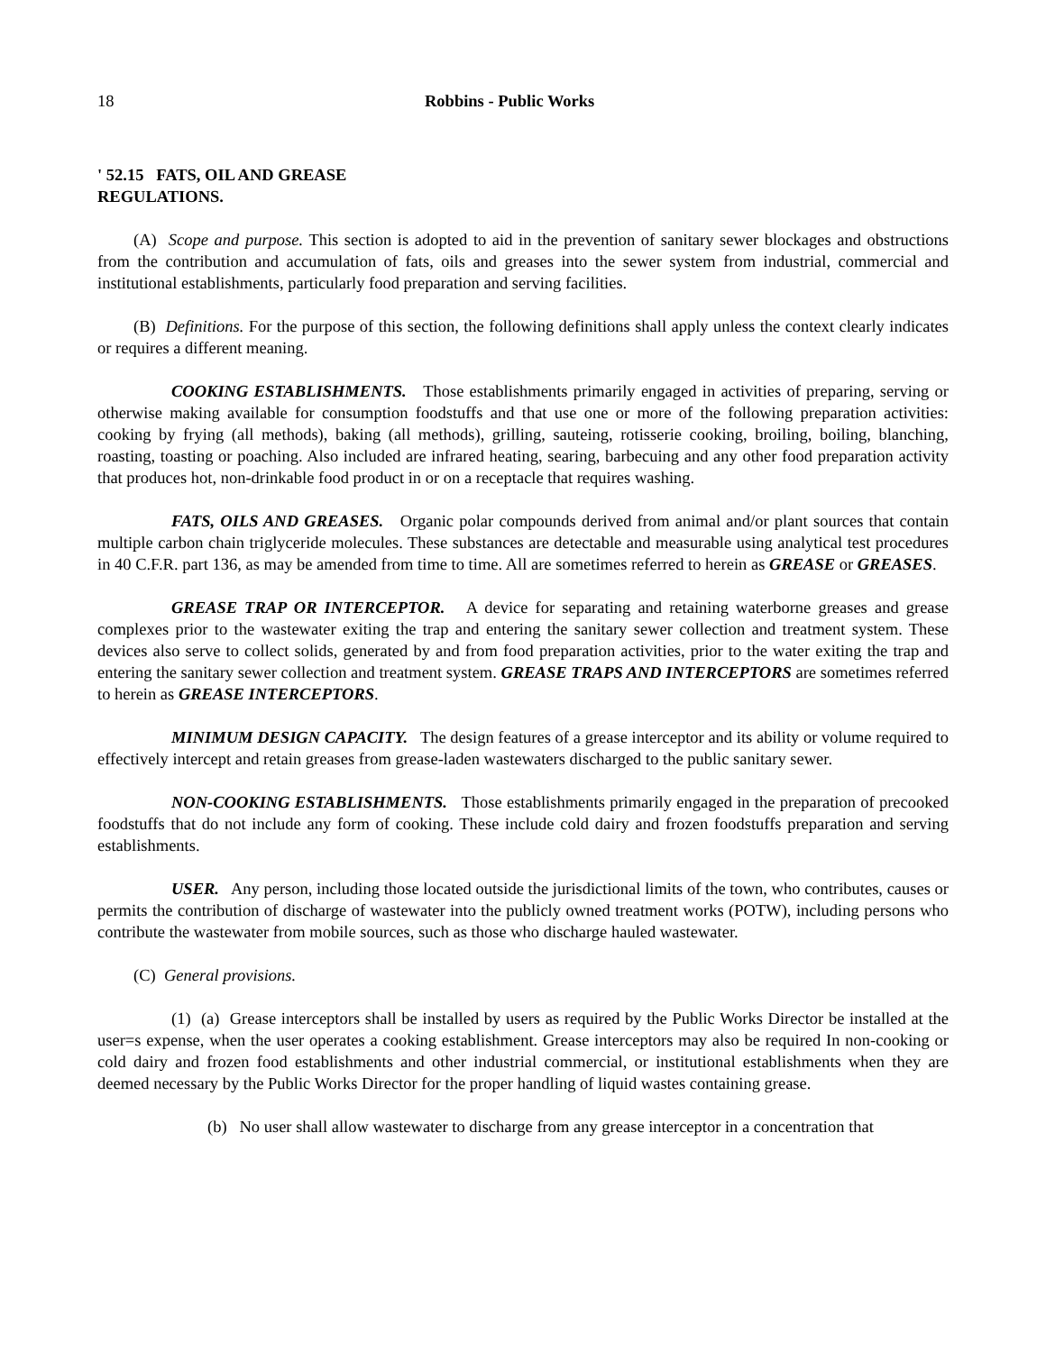18 Robbins - Public Works
' 52.15 FATS, OIL AND GREASE REGULATIONS.
(A) Scope and purpose. This section is adopted to aid in the prevention of sanitary sewer blockages and obstructions from the contribution and accumulation of fats, oils and greases into the sewer system from industrial, commercial and institutional establishments, particularly food preparation and serving facilities.
(B) Definitions. For the purpose of this section, the following definitions shall apply unless the context clearly indicates or requires a different meaning.
COOKING ESTABLISHMENTS. Those establishments primarily engaged in activities of preparing, serving or otherwise making available for consumption foodstuffs and that use one or more of the following preparation activities: cooking by frying (all methods), baking (all methods), grilling, sauteing, rotisserie cooking, broiling, boiling, blanching, roasting, toasting or poaching. Also included are infrared heating, searing, barbecuing and any other food preparation activity that produces hot, non-drinkable food product in or on a receptacle that requires washing.
FATS, OILS AND GREASES. Organic polar compounds derived from animal and/or plant sources that contain multiple carbon chain triglyceride molecules. These substances are detectable and measurable using analytical test procedures in 40 C.F.R. part 136, as may be amended from time to time. All are sometimes referred to herein as GREASE or GREASES.
GREASE TRAP OR INTERCEPTOR. A device for separating and retaining waterborne greases and grease complexes prior to the wastewater exiting the trap and entering the sanitary sewer collection and treatment system. These devices also serve to collect solids, generated by and from food preparation activities, prior to the water exiting the trap and entering the sanitary sewer collection and treatment system. GREASE TRAPS AND INTERCEPTORS are sometimes referred to herein as GREASE INTERCEPTORS.
MINIMUM DESIGN CAPACITY. The design features of a grease interceptor and its ability or volume required to effectively intercept and retain greases from grease-laden wastewaters discharged to the public sanitary sewer.
NON-COOKING ESTABLISHMENTS. Those establishments primarily engaged in the preparation of precooked foodstuffs that do not include any form of cooking. These include cold dairy and frozen foodstuffs preparation and serving establishments.
USER. Any person, including those located outside the jurisdictional limits of the town, who contributes, causes or permits the contribution of discharge of wastewater into the publicly owned treatment works (POTW), including persons who contribute the wastewater from mobile sources, such as those who discharge hauled wastewater.
(C) General provisions.
(1) (a) Grease interceptors shall be installed by users as required by the Public Works Director be installed at the user=s expense, when the user operates a cooking establishment. Grease interceptors may also be required In non-cooking or cold dairy and frozen food establishments and other industrial commercial, or institutional establishments when they are deemed necessary by the Public Works Director for the proper handling of liquid wastes containing grease.
(b) No user shall allow wastewater to discharge from any grease interceptor in a concentration that